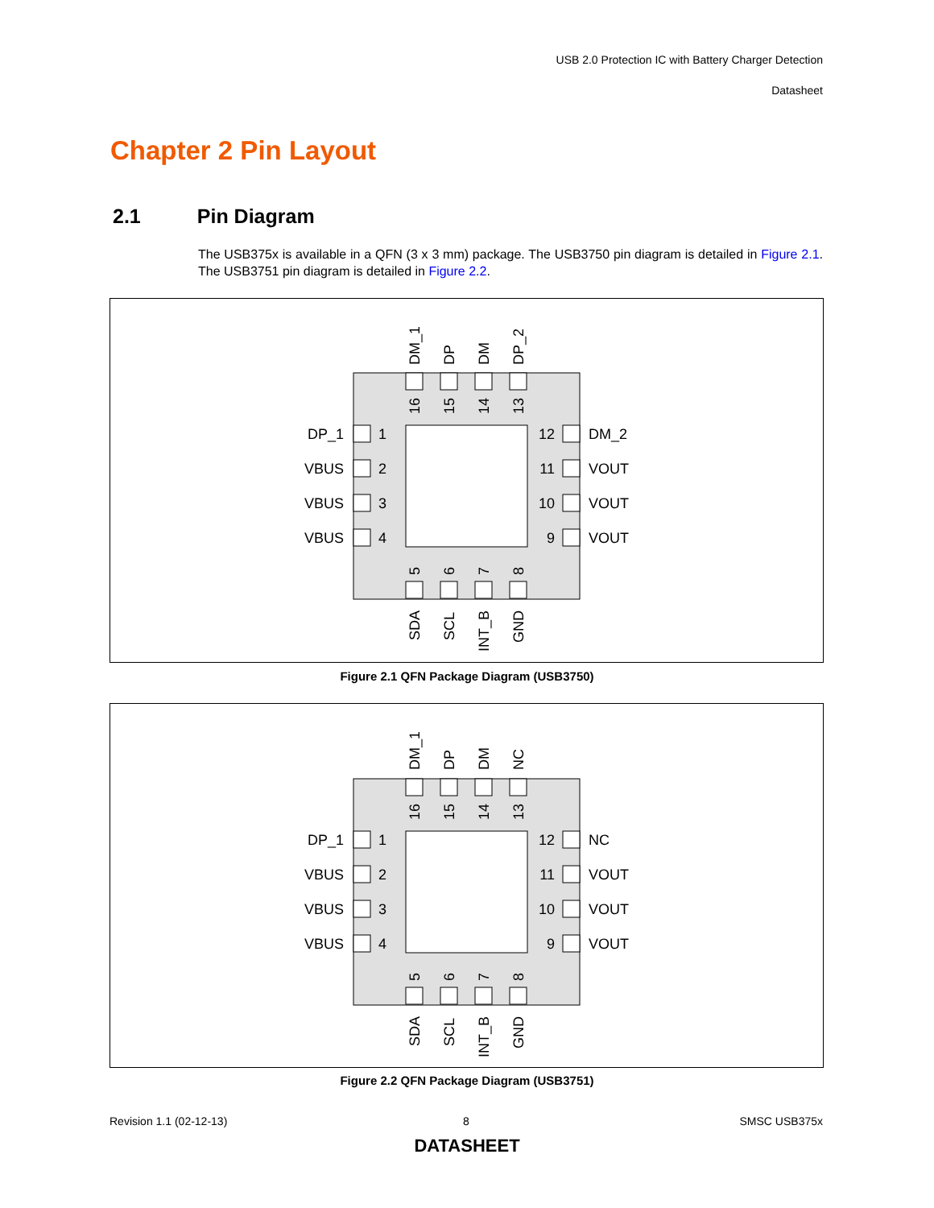USB 2.0 Protection IC with Battery Charger Detection
Datasheet
Chapter 2 Pin Layout
2.1 Pin Diagram
The USB375x is available in a QFN (3 x 3 mm) package. The USB3750 pin diagram is detailed in Figure 2.1. The USB3751 pin diagram is detailed in Figure 2.2.
DP_1
VBUS
VBUS
VBUS
1
2
3
4
12
11
10
9
DM_2
VOUT
VOUT
VOUT
DM_1
DP
DM
DP_2
16
15
14
13
5
6
7
8
SDA
SCL
INT_B
GND
Figure 2.1 QFN Package Diagram (USB3750)
DP_1
VBUS
VBUS
VBUS
1
2
3
4
12
11
10
9
NC
VOUT
VOUT
VOUT
DM_1
DP
DM
NC
16
15
14
13
5
6
7
8
SDA
SCL
INT_B
GND
Figure 2.2 QFN Package Diagram (USB3751)
Revision 1.1 (02-12-13) 8 SMSC USB375x
DATASHEET